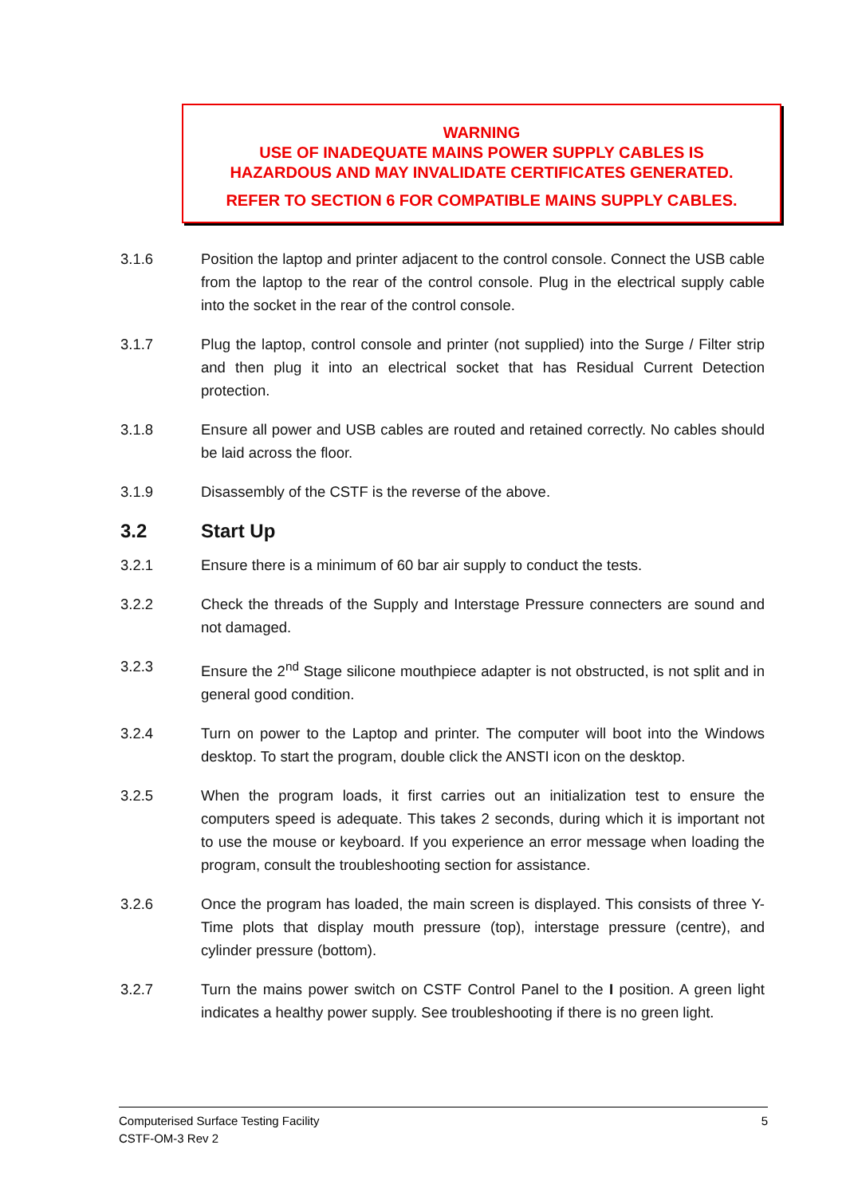WARNING
USE OF INADEQUATE MAINS POWER SUPPLY CABLES IS
HAZARDOUS AND MAY INVALIDATE CERTIFICATES GENERATED.
REFER TO SECTION 6 FOR COMPATIBLE MAINS SUPPLY CABLES.
3.1.6 Position the laptop and printer adjacent to the control console. Connect the USB cable from the laptop to the rear of the control console. Plug in the electrical supply cable into the socket in the rear of the control console.
3.1.7 Plug the laptop, control console and printer (not supplied) into the Surge / Filter strip and then plug it into an electrical socket that has Residual Current Detection protection.
3.1.8 Ensure all power and USB cables are routed and retained correctly. No cables should be laid across the floor.
3.1.9 Disassembly of the CSTF is the reverse of the above.
3.2 Start Up
3.2.1 Ensure there is a minimum of 60 bar air supply to conduct the tests.
3.2.2 Check the threads of the Supply and Interstage Pressure connecters are sound and not damaged.
3.2.3 Ensure the 2<sup>nd</sup> Stage silicone mouthpiece adapter is not obstructed, is not split and in general good condition.
3.2.4 Turn on power to the Laptop and printer. The computer will boot into the Windows desktop. To start the program, double click the ANSTI icon on the desktop.
3.2.5 When the program loads, it first carries out an initialization test to ensure the computers speed is adequate. This takes 2 seconds, during which it is important not to use the mouse or keyboard. If you experience an error message when loading the program, consult the troubleshooting section for assistance.
3.2.6 Once the program has loaded, the main screen is displayed. This consists of three Y-Time plots that display mouth pressure (top), interstage pressure (centre), and cylinder pressure (bottom).
3.2.7 Turn the mains power switch on CSTF Control Panel to the I position. A green light indicates a healthy power supply. See troubleshooting if there is no green light.
5 Computerised Surface Testing Facility
CSTF-OM-3 Rev 2